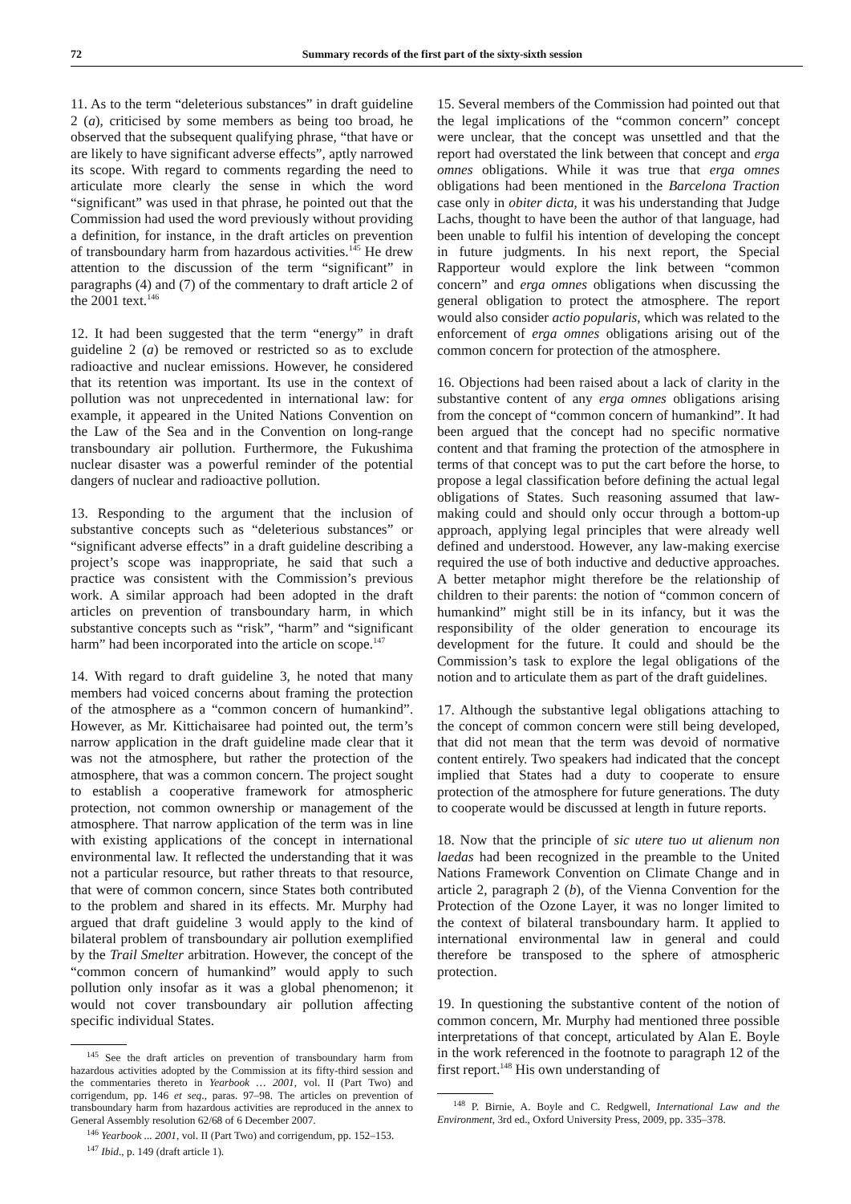72 Summary records of the first part of the sixty-sixth session
11. As to the term “deleterious substances” in draft guideline 2 (a), criticised by some members as being too broad, he observed that the subsequent qualifying phrase, “that have or are likely to have significant adverse effects”, aptly narrowed its scope. With regard to comments regarding the need to articulate more clearly the sense in which the word “significant” was used in that phrase, he pointed out that the Commission had used the word previously without providing a definition, for instance, in the draft articles on prevention of transboundary harm from hazardous activities.<sup>145</sup> He drew attention to the discussion of the term “significant” in paragraphs (4) and (7) of the commentary to draft article 2 of the 2001 text.<sup>146</sup>
12. It had been suggested that the term “energy” in draft guideline 2 (a) be removed or restricted so as to exclude radioactive and nuclear emissions. However, he considered that its retention was important. Its use in the context of pollution was not unprecedented in international law: for example, it appeared in the United Nations Convention on the Law of the Sea and in the Convention on long-range transboundary air pollution. Furthermore, the Fukushima nuclear disaster was a powerful reminder of the potential dangers of nuclear and radioactive pollution.
13. Responding to the argument that the inclusion of substantive concepts such as “deleterious substances” or “significant adverse effects” in a draft guideline describing a project’s scope was inappropriate, he said that such a practice was consistent with the Commission’s previous work. A similar approach had been adopted in the draft articles on prevention of transboundary harm, in which substantive concepts such as “risk”, “harm” and “significant harm” had been incorporated into the article on scope.<sup>147</sup>
14. With regard to draft guideline 3, he noted that many members had voiced concerns about framing the protection of the atmosphere as a “common concern of humankind”. However, as Mr. Kittichaisaree had pointed out, the term’s narrow application in the draft guideline made clear that it was not the atmosphere, but rather the protection of the atmosphere, that was a common concern. The project sought to establish a cooperative framework for atmospheric protection, not common ownership or management of the atmosphere. That narrow application of the term was in line with existing applications of the concept in international environmental law. It reflected the understanding that it was not a particular resource, but rather threats to that resource, that were of common concern, since States both contributed to the problem and shared in its effects. Mr. Murphy had argued that draft guideline 3 would apply to the kind of bilateral problem of transboundary air pollution exemplified by the Trail Smelter arbitration. However, the concept of the “common concern of humankind” would apply to such pollution only insofar as it was a global phenomenon; it would not cover transboundary air pollution affecting specific individual States.
<sup>145</sup> See the draft articles on prevention of transboundary harm from hazardous activities adopted by the Commission at its fifty-third session and the commentaries thereto in Yearbook … 2001, vol. II (Part Two) and corrigendum, pp. 146 et seq., paras. 97–98. The articles on prevention of transboundary harm from hazardous activities are reproduced in the annex to General Assembly resolution 62/68 of 6 December 2007.
<sup>146</sup> Yearbook ... 2001, vol. II (Part Two) and corrigendum, pp. 152–153.
<sup>147</sup> Ibid., p. 149 (draft article 1).
15. Several members of the Commission had pointed out that the legal implications of the “common concern” concept were unclear, that the concept was unsettled and that the report had overstated the link between that concept and erga omnes obligations. While it was true that erga omnes obligations had been mentioned in the Barcelona Traction case only in obiter dicta, it was his understanding that Judge Lachs, thought to have been the author of that language, had been unable to fulfil his intention of developing the concept in future judgments. In his next report, the Special Rapporteur would explore the link between “common concern” and erga omnes obligations when discussing the general obligation to protect the atmosphere. The report would also consider actio popularis, which was related to the enforcement of erga omnes obligations arising out of the common concern for protection of the atmosphere.
16. Objections had been raised about a lack of clarity in the substantive content of any erga omnes obligations arising from the concept of “common concern of humankind”. It had been argued that the concept had no specific normative content and that framing the protection of the atmosphere in terms of that concept was to put the cart before the horse, to propose a legal classification before defining the actual legal obligations of States. Such reasoning assumed that law-making could and should only occur through a bottom-up approach, applying legal principles that were already well defined and understood. However, any law-making exercise required the use of both inductive and deductive approaches. A better metaphor might therefore be the relationship of children to their parents: the notion of “common concern of humankind” might still be in its infancy, but it was the responsibility of the older generation to encourage its development for the future. It could and should be the Commission’s task to explore the legal obligations of the notion and to articulate them as part of the draft guidelines.
17. Although the substantive legal obligations attaching to the concept of common concern were still being developed, that did not mean that the term was devoid of normative content entirely. Two speakers had indicated that the concept implied that States had a duty to cooperate to ensure protection of the atmosphere for future generations. The duty to cooperate would be discussed at length in future reports.
18. Now that the principle of sic utere tuo ut alienum non laedas had been recognized in the preamble to the United Nations Framework Convention on Climate Change and in article 2, paragraph 2 (b), of the Vienna Convention for the Protection of the Ozone Layer, it was no longer limited to the context of bilateral transboundary harm. It applied to international environmental law in general and could therefore be transposed to the sphere of atmospheric protection.
19. In questioning the substantive content of the notion of common concern, Mr. Murphy had mentioned three possible interpretations of that concept, articulated by Alan E. Boyle in the work referenced in the footnote to paragraph 12 of the first report.<sup>148</sup> His own understanding of
<sup>148</sup> P. Birnie, A. Boyle and C. Redgwell, International Law and the Environment, 3rd ed., Oxford University Press, 2009, pp. 335–378.